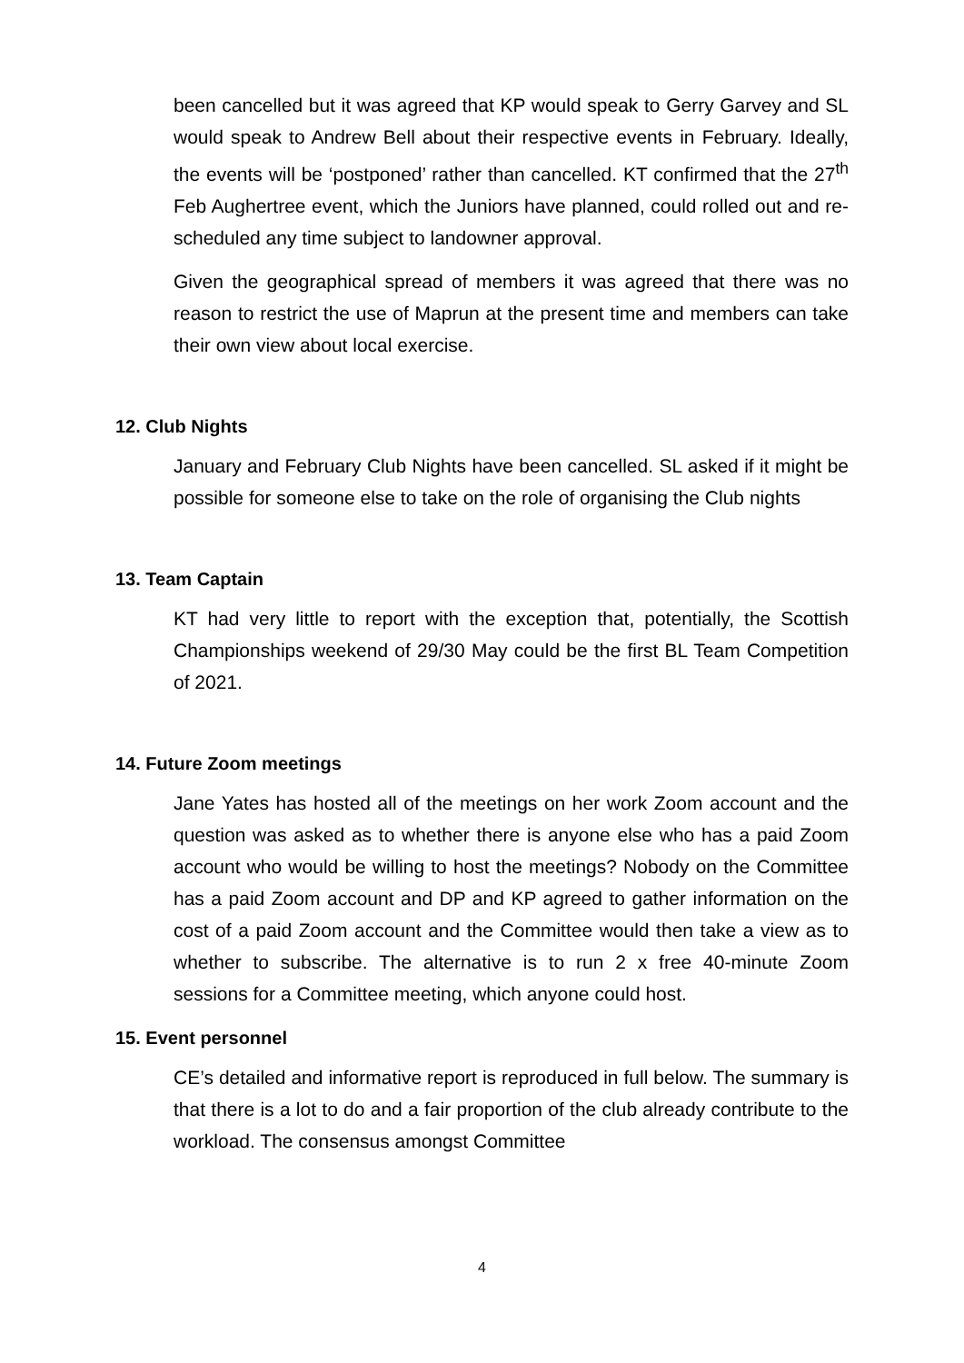been cancelled but it was agreed that KP would speak to Gerry Garvey and SL would speak to Andrew Bell about their respective events in February. Ideally, the events will be ‘postponed’ rather than cancelled. KT confirmed that the 27<sup>th</sup> Feb Aughertree event, which the Juniors have planned, could rolled out and re-scheduled any time subject to landowner approval.
Given the geographical spread of members it was agreed that there was no reason to restrict the use of Maprun at the present time and members can take their own view about local exercise.
12. Club Nights
January and February Club Nights have been cancelled. SL asked if it might be possible for someone else to take on the role of organising the Club nights
13. Team Captain
KT had very little to report with the exception that, potentially, the Scottish Championships weekend of 29/30 May could be the first BL Team Competition of 2021.
14. Future Zoom meetings
Jane Yates has hosted all of the meetings on her work Zoom account and the question was asked as to whether there is anyone else who has a paid Zoom account who would be willing to host the meetings? Nobody on the Committee has a paid Zoom account and DP and KP agreed to gather information on the cost of a paid Zoom account and the Committee would then take a view as to whether to subscribe. The alternative is to run 2 x free 40-minute Zoom sessions for a Committee meeting, which anyone could host.
15. Event personnel
CE’s detailed and informative report is reproduced in full below. The summary is that there is a lot to do and a fair proportion of the club already contribute to the workload. The consensus amongst Committee
4